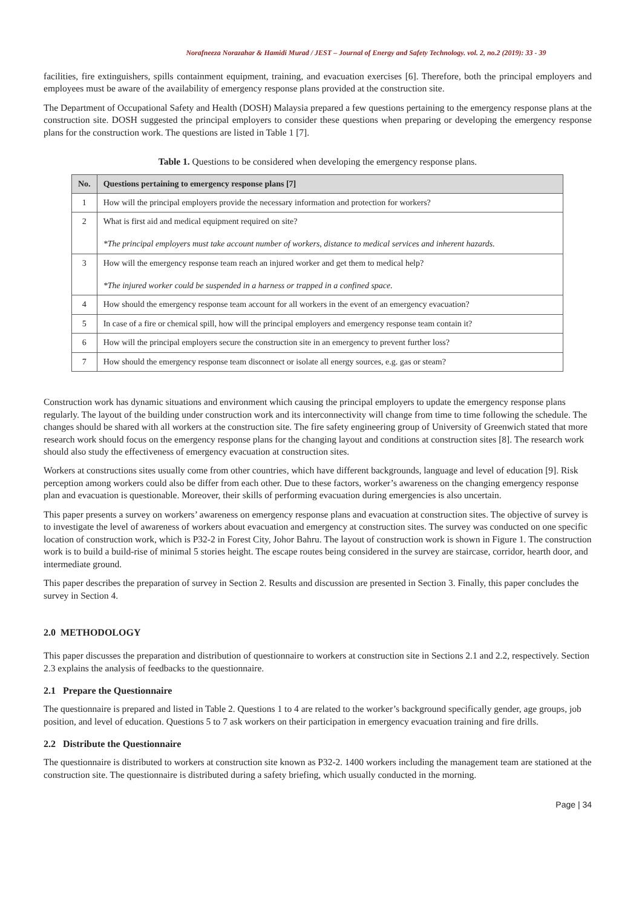Norafneeza Norazahar & Hamidi Murad / JEST – Journal of Energy and Safety Technology. vol. 2, no.2 (2019): 33 - 39
facilities, fire extinguishers, spills containment equipment, training, and evacuation exercises [6]. Therefore, both the principal employers and employees must be aware of the availability of emergency response plans provided at the construction site.
The Department of Occupational Safety and Health (DOSH) Malaysia prepared a few questions pertaining to the emergency response plans at the construction site. DOSH suggested the principal employers to consider these questions when preparing or developing the emergency response plans for the construction work. The questions are listed in Table 1 [7].
Table 1. Questions to be considered when developing the emergency response plans.
| No. | Questions pertaining to emergency response plans [7] |
| --- | --- |
| 1 | How will the principal employers provide the necessary information and protection for workers? |
| 2 | What is first aid and medical equipment required on site? *The principal employers must take account number of workers, distance to medical services and inherent hazards. |
| 3 | How will the emergency response team reach an injured worker and get them to medical help? *The injured worker could be suspended in a harness or trapped in a confined space. |
| 4 | How should the emergency response team account for all workers in the event of an emergency evacuation? |
| 5 | In case of a fire or chemical spill, how will the principal employers and emergency response team contain it? |
| 6 | How will the principal employers secure the construction site in an emergency to prevent further loss? |
| 7 | How should the emergency response team disconnect or isolate all energy sources, e.g. gas or steam? |
Construction work has dynamic situations and environment which causing the principal employers to update the emergency response plans regularly. The layout of the building under construction work and its interconnectivity will change from time to time following the schedule. The changes should be shared with all workers at the construction site. The fire safety engineering group of University of Greenwich stated that more research work should focus on the emergency response plans for the changing layout and conditions at construction sites [8]. The research work should also study the effectiveness of emergency evacuation at construction sites.
Workers at constructions sites usually come from other countries, which have different backgrounds, language and level of education [9]. Risk perception among workers could also be differ from each other. Due to these factors, worker’s awareness on the changing emergency response plan and evacuation is questionable. Moreover, their skills of performing evacuation during emergencies is also uncertain.
This paper presents a survey on workers’ awareness on emergency response plans and evacuation at construction sites. The objective of survey is to investigate the level of awareness of workers about evacuation and emergency at construction sites. The survey was conducted on one specific location of construction work, which is P32-2 in Forest City, Johor Bahru. The layout of construction work is shown in Figure 1. The construction work is to build a build-rise of minimal 5 stories height. The escape routes being considered in the survey are staircase, corridor, hearth door, and intermediate ground.
This paper describes the preparation of survey in Section 2. Results and discussion are presented in Section 3. Finally, this paper concludes the survey in Section 4.
2.0 METHODOLOGY
This paper discusses the preparation and distribution of questionnaire to workers at construction site in Sections 2.1 and 2.2, respectively. Section 2.3 explains the analysis of feedbacks to the questionnaire.
2.1 Prepare the Questionnaire
The questionnaire is prepared and listed in Table 2. Questions 1 to 4 are related to the worker’s background specifically gender, age groups, job position, and level of education. Questions 5 to 7 ask workers on their participation in emergency evacuation training and fire drills.
2.2 Distribute the Questionnaire
The questionnaire is distributed to workers at construction site known as P32-2. 1400 workers including the management team are stationed at the construction site. The questionnaire is distributed during a safety briefing, which usually conducted in the morning.
Page | 34